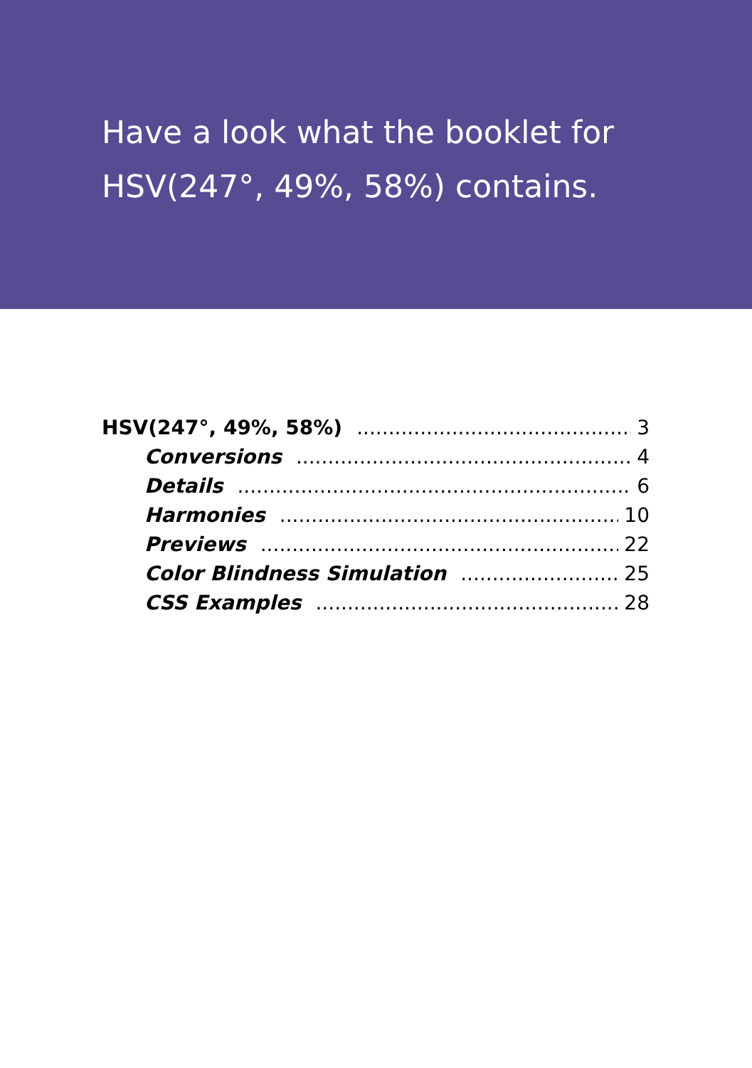Have a look what the booklet for
HSV(247°, 49%, 58%) contains.
HSV(247°, 49%, 58%) 3
Conversions 4
Details 6
Harmonies 10
Previews 22
Color Blindness Simulation 25
CSS Examples 28